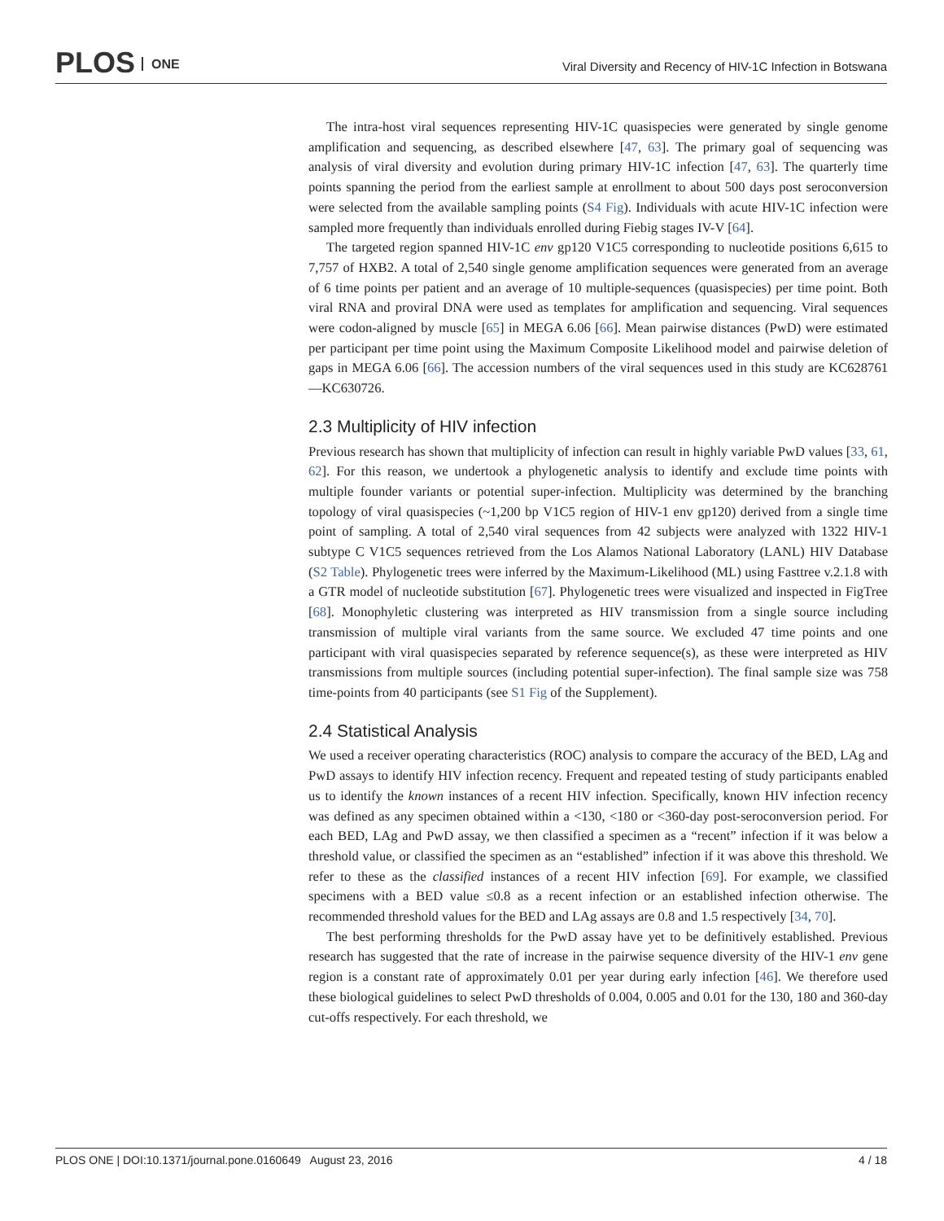PLOS ONE
Viral Diversity and Recency of HIV-1C Infection in Botswana
The intra-host viral sequences representing HIV-1C quasispecies were generated by single genome amplification and sequencing, as described elsewhere [47, 63]. The primary goal of sequencing was analysis of viral diversity and evolution during primary HIV-1C infection [47, 63]. The quarterly time points spanning the period from the earliest sample at enrollment to about 500 days post seroconversion were selected from the available sampling points (S4 Fig). Individuals with acute HIV-1C infection were sampled more frequently than individuals enrolled during Fiebig stages IV-V [64].
The targeted region spanned HIV-1C env gp120 V1C5 corresponding to nucleotide positions 6,615 to 7,757 of HXB2. A total of 2,540 single genome amplification sequences were generated from an average of 6 time points per patient and an average of 10 multiple-sequences (quasispecies) per time point. Both viral RNA and proviral DNA were used as templates for amplification and sequencing. Viral sequences were codon-aligned by muscle [65] in MEGA 6.06 [66]. Mean pairwise distances (PwD) were estimated per participant per time point using the Maximum Composite Likelihood model and pairwise deletion of gaps in MEGA 6.06 [66]. The accession numbers of the viral sequences used in this study are KC628761—KC630726.
2.3 Multiplicity of HIV infection
Previous research has shown that multiplicity of infection can result in highly variable PwD values [33, 61, 62]. For this reason, we undertook a phylogenetic analysis to identify and exclude time points with multiple founder variants or potential super-infection. Multiplicity was determined by the branching topology of viral quasispecies (~1,200 bp V1C5 region of HIV-1 env gp120) derived from a single time point of sampling. A total of 2,540 viral sequences from 42 subjects were analyzed with 1322 HIV-1 subtype C V1C5 sequences retrieved from the Los Alamos National Laboratory (LANL) HIV Database (S2 Table). Phylogenetic trees were inferred by the Maximum-Likelihood (ML) using Fasttree v.2.1.8 with a GTR model of nucleotide substitution [67]. Phylogenetic trees were visualized and inspected in FigTree [68]. Monophyletic clustering was interpreted as HIV transmission from a single source including transmission of multiple viral variants from the same source. We excluded 47 time points and one participant with viral quasispecies separated by reference sequence(s), as these were interpreted as HIV transmissions from multiple sources (including potential super-infection). The final sample size was 758 time-points from 40 participants (see S1 Fig of the Supplement).
2.4 Statistical Analysis
We used a receiver operating characteristics (ROC) analysis to compare the accuracy of the BED, LAg and PwD assays to identify HIV infection recency. Frequent and repeated testing of study participants enabled us to identify the known instances of a recent HIV infection. Specifically, known HIV infection recency was defined as any specimen obtained within a <130, <180 or <360-day post-seroconversion period. For each BED, LAg and PwD assay, we then classified a specimen as a “recent” infection if it was below a threshold value, or classified the specimen as an “established” infection if it was above this threshold. We refer to these as the classified instances of a recent HIV infection [69]. For example, we classified specimens with a BED value ≤0.8 as a recent infection or an established infection otherwise. The recommended threshold values for the BED and LAg assays are 0.8 and 1.5 respectively [34, 70].
The best performing thresholds for the PwD assay have yet to be definitively established. Previous research has suggested that the rate of increase in the pairwise sequence diversity of the HIV-1 env gene region is a constant rate of approximately 0.01 per year during early infection [46]. We therefore used these biological guidelines to select PwD thresholds of 0.004, 0.005 and 0.01 for the 130, 180 and 360-day cut-offs respectively. For each threshold, we
PLOS ONE | DOI:10.1371/journal.pone.0160649 August 23, 2016 4 / 18